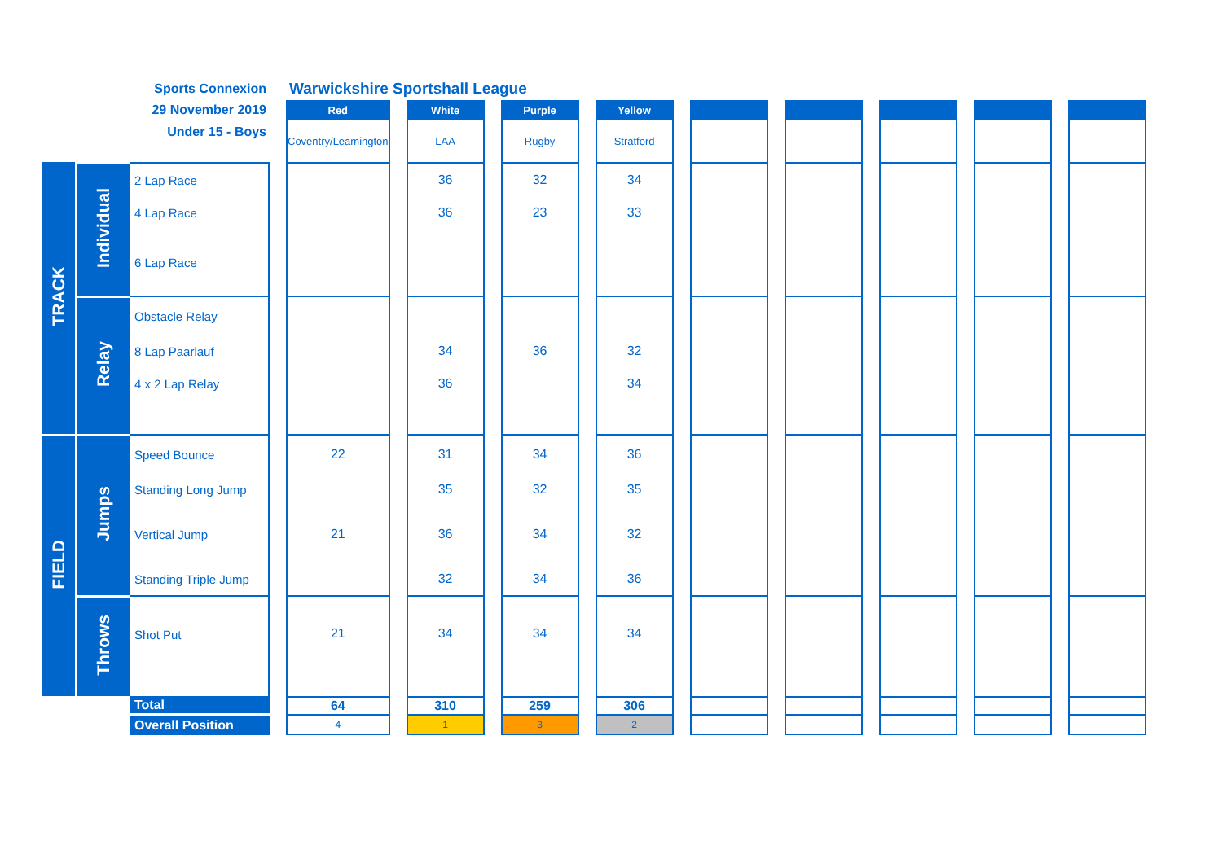| | | Sports Connexion | | Warwickshire Sportshall League | | | | | | | | | | | | | | | | |
| | | 29 November 2019 | | Red | | White | | Purple | | Yellow | | | | | | | | | | |
| | | Under 15 - Boys | | Coventry/Leamington | | LAA | | Rugby | | Stratford | | | | | | | | | | |
| TRACK | Individual | 2 Lap Race | | | | 36 | | 32 | | 34 | | | | | | | | | | |
| | | 4 Lap Race | | | | 36 | | 23 | | 33 | | | | | | | | | | |
| | | 6 Lap Race | | | | | | | | | | | | | | | | | | |
| | Relay | Obstacle Relay | | | | | | | | | | | | | | | | | | |
| | | 8 Lap Paarlauf | | | | 34 | | 36 | | 32 | | | | | | | | | | |
| | | 4 x 2 Lap Relay | | | | 36 | | | | 34 | | | | | | | | | | |
| FIELD | Jumps | Speed Bounce | | 22 | | 31 | | 34 | | 36 | | | | | | | | | | |
| | | Standing Long Jump | | | | 35 | | 32 | | 35 | | | | | | | | | | |
| | | Vertical Jump | | 21 | | 36 | | 34 | | 32 | | | | | | | | | | |
| | | Standing Triple Jump | | | | 32 | | 34 | | 36 | | | | | | | | | | |
| | Throws | Shot Put | | 21 | | 34 | | 34 | | 34 | | | | | | | | | | |
| | | Total | | 64 | | 310 | | 259 | | 306 | | | | | | | | | | |
| | | Overall Position | | 4 | | 1 | | 3 | | 2 | | | | | | | | | | |